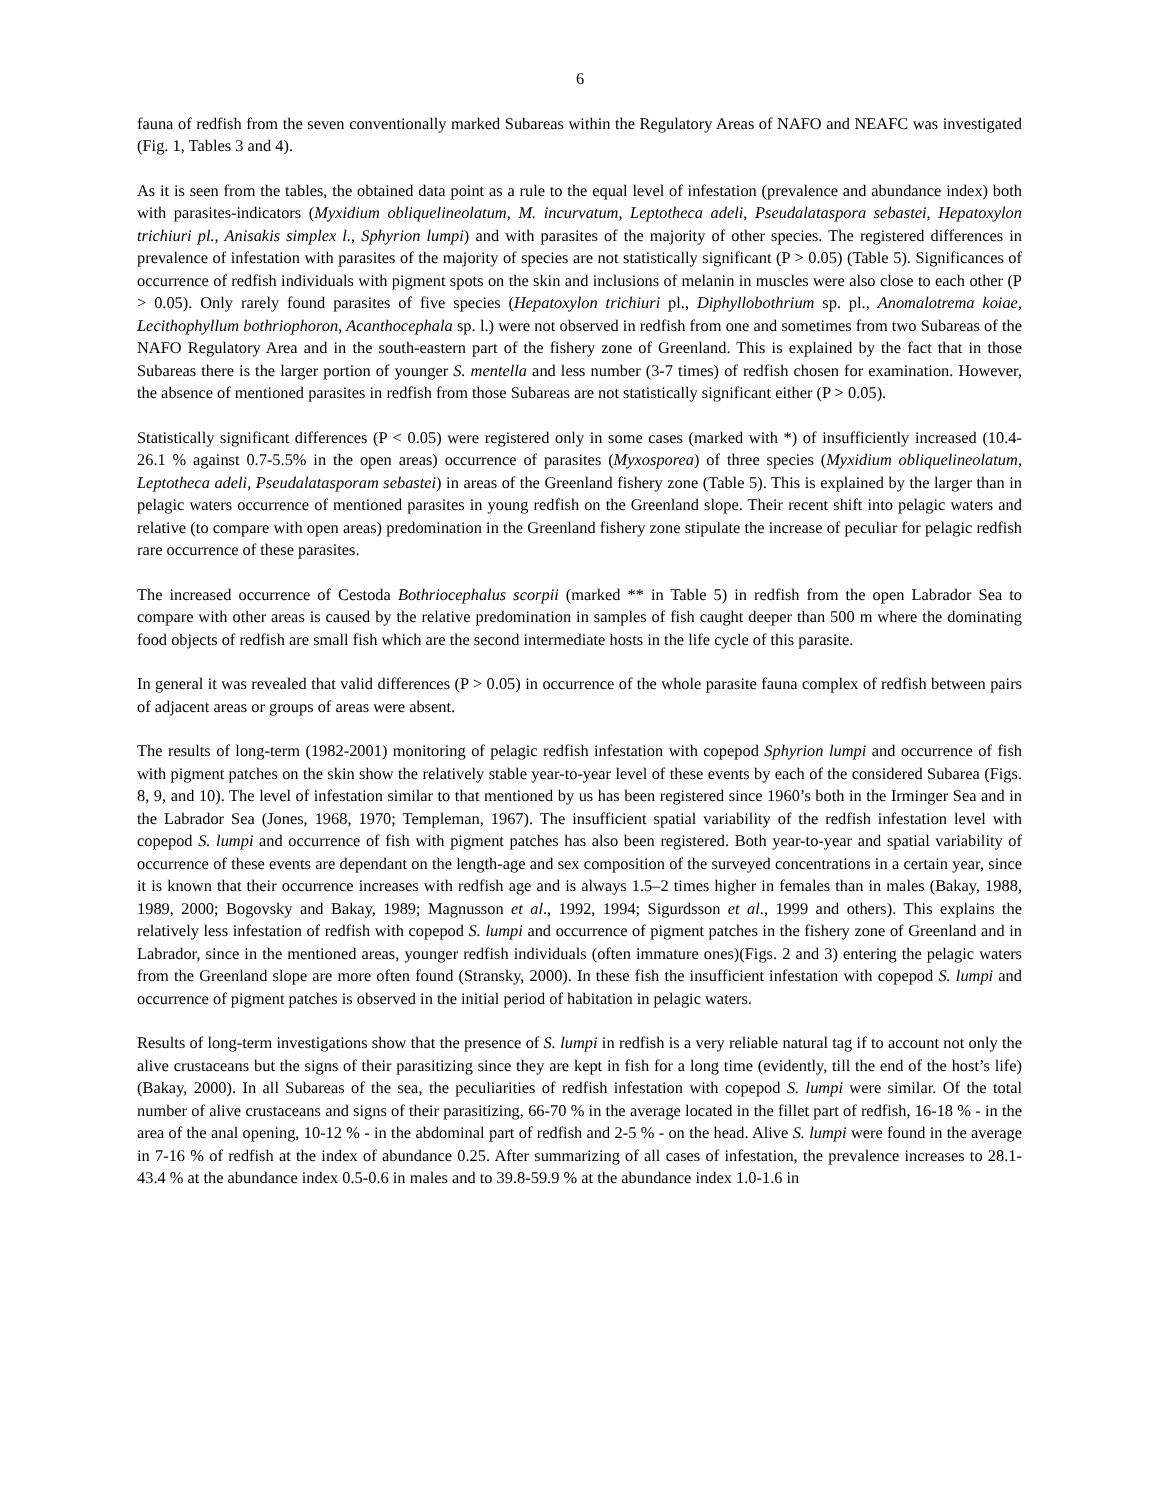6
fauna of redfish from the seven conventionally marked Subareas within the Regulatory Areas of NAFO and NEAFC was investigated (Fig. 1, Tables 3 and 4).
As it is seen from the tables, the obtained data point as a rule to the equal level of infestation (prevalence and abundance index) both with parasites-indicators (Myxidium obliquelineolatum, M. incurvatum, Leptotheca adeli, Pseudalataspora sebastei, Hepatoxylon trichiuri pl., Anisakis simplex l., Sphyrion lumpi) and with parasites of the majority of other species. The registered differences in prevalence of infestation with parasites of the majority of species are not statistically significant (P > 0.05) (Table 5). Significances of occurrence of redfish individuals with pigment spots on the skin and inclusions of melanin in muscles were also close to each other (P > 0.05). Only rarely found parasites of five species (Hepatoxylon trichiuri pl., Diphyllobothrium sp. pl., Anomalotrema koiae, Lecithophyllum bothriophoron, Acanthocephala sp. l.) were not observed in redfish from one and sometimes from two Subareas of the NAFO Regulatory Area and in the south-eastern part of the fishery zone of Greenland. This is explained by the fact that in those Subareas there is the larger portion of younger S. mentella and less number (3-7 times) of redfish chosen for examination. However, the absence of mentioned parasites in redfish from those Subareas are not statistically significant either (P > 0.05).
Statistically significant differences (P < 0.05) were registered only in some cases (marked with *) of insufficiently increased (10.4-26.1 % against 0.7-5.5% in the open areas) occurrence of parasites (Myxosporea) of three species (Myxidium obliquelineolatum, Leptotheca adeli, Pseudalatasporam sebastei) in areas of the Greenland fishery zone (Table 5). This is explained by the larger than in pelagic waters occurrence of mentioned parasites in young redfish on the Greenland slope. Their recent shift into pelagic waters and relative (to compare with open areas) predomination in the Greenland fishery zone stipulate the increase of peculiar for pelagic redfish rare occurrence of these parasites.
The increased occurrence of Cestoda Bothriocephalus scorpii (marked ** in Table 5) in redfish from the open Labrador Sea to compare with other areas is caused by the relative predomination in samples of fish caught deeper than 500 m where the dominating food objects of redfish are small fish which are the second intermediate hosts in the life cycle of this parasite.
In general it was revealed that valid differences (P > 0.05) in occurrence of the whole parasite fauna complex of redfish between pairs of adjacent areas or groups of areas were absent.
The results of long-term (1982-2001) monitoring of pelagic redfish infestation with copepod Sphyrion lumpi and occurrence of fish with pigment patches on the skin show the relatively stable year-to-year level of these events by each of the considered Subarea (Figs. 8, 9, and 10). The level of infestation similar to that mentioned by us has been registered since 1960’s both in the Irminger Sea and in the Labrador Sea (Jones, 1968, 1970; Templeman, 1967). The insufficient spatial variability of the redfish infestation level with copepod S. lumpi and occurrence of fish with pigment patches has also been registered. Both year-to-year and spatial variability of occurrence of these events are dependant on the length-age and sex composition of the surveyed concentrations in a certain year, since it is known that their occurrence increases with redfish age and is always 1.5–2 times higher in females than in males (Bakay, 1988, 1989, 2000; Bogovsky and Bakay, 1989; Magnusson et al., 1992, 1994; Sigurdsson et al., 1999 and others). This explains the relatively less infestation of redfish with copepod S. lumpi and occurrence of pigment patches in the fishery zone of Greenland and in Labrador, since in the mentioned areas, younger redfish individuals (often immature ones)(Figs. 2 and 3) entering the pelagic waters from the Greenland slope are more often found (Stransky, 2000). In these fish the insufficient infestation with copepod S. lumpi and occurrence of pigment patches is observed in the initial period of habitation in pelagic waters.
Results of long-term investigations show that the presence of S. lumpi in redfish is a very reliable natural tag if to account not only the alive crustaceans but the signs of their parasitizing since they are kept in fish for a long time (evidently, till the end of the host’s life) (Bakay, 2000). In all Subareas of the sea, the peculiarities of redfish infestation with copepod S. lumpi were similar. Of the total number of alive crustaceans and signs of their parasitizing, 66-70 % in the average located in the fillet part of redfish, 16-18 % - in the area of the anal opening, 10-12 % - in the abdominal part of redfish and 2-5 % - on the head. Alive S. lumpi were found in the average in 7-16 % of redfish at the index of abundance 0.25. After summarizing of all cases of infestation, the prevalence increases to 28.1-43.4 % at the abundance index 0.5-0.6 in males and to 39.8-59.9 % at the abundance index 1.0-1.6 in